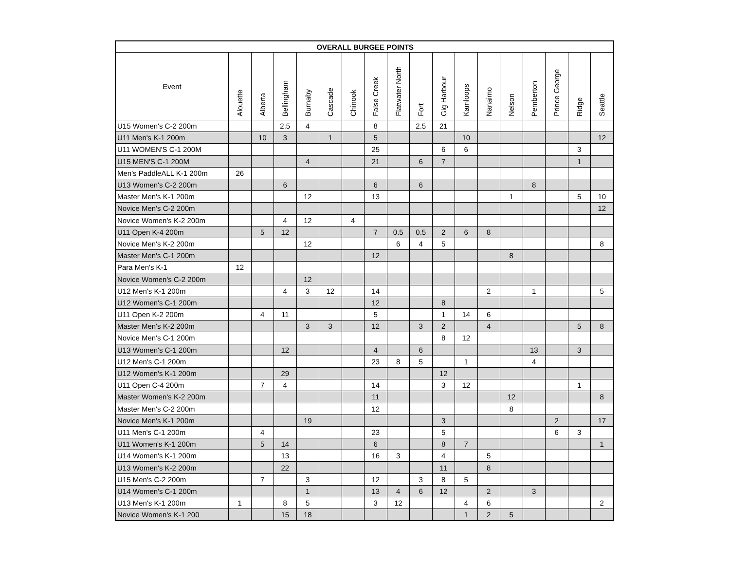| OVERALL BURGEE POINTS | | | | | | | | | | | | | | | | | |
| Event | Alouette | Alberta | Bellingham | Burnaby | Cascade | Chinook | False Creek | Flatwater North | Fort | Gig Harbour | Kamloops | Nanaimo | Nelson | Pemberton | Prince George | Ridge | Seattle |
| U15 Women's C-2 200m | | | 2.5 | 4 | | | 8 | | 2.5 | 21 | | | | | | | |
| U11 Men's K-1 200m | | 10 | 3 | | 1 | | 5 | | | | 10 | | | | | | 12 |
| U11 WOMEN'S C-1 200M | | | | | | | 25 | | | 6 | 6 | | | | | 3 | |
| U15 MEN'S C-1 200M | | | | 4 | | | 21 | | 6 | 7 | | | | | | 1 | |
| Men's PaddleALL K-1 200m | 26 | | | | | | | | | | | | | | | | |
| U13 Women's C-2 200m | | | 6 | | | | 6 | | 6 | | | | | 8 | | | |
| Master Men's K-1 200m | | | | 12 | | | 13 | | | | | | 1 | | | 5 | 10 |
| Novice Men's C-2 200m | | | | | | | | | | | | | | | | | 12 |
| Novice Women's K-2 200m | | | 4 | 12 | | 4 | | | | | | | | | | | |
| U11 Open K-4 200m | | 5 | 12 | | | | 7 | 0.5 | 0.5 | 2 | 6 | 8 | | | | | |
| Novice Men's K-2 200m | | | | 12 | | | | 6 | 4 | 5 | | | | | | | 8 |
| Master Men's C-1 200m | | | | | | | 12 | | | | | | 8 | | | | |
| Para Men's K-1 | 12 | | | | | | | | | | | | | | | | |
| Novice Women's C-2 200m | | | | 12 | | | | | | | | | | | | | |
| U12 Men's K-1 200m | | | 4 | 3 | 12 | | 14 | | | | | 2 | | 1 | | | 5 |
| U12 Women's C-1 200m | | | | | | | 12 | | | 8 | | | | | | | |
| U11 Open K-2 200m | | 4 | 11 | | | | 5 | | | 1 | 14 | 6 | | | | | |
| Master Men's K-2 200m | | | | 3 | 3 | | 12 | | 3 | 2 | | 4 | | | | 5 | 8 |
| Novice Men's C-1 200m | | | | | | | | | | 8 | 12 | | | | | | |
| U13 Women's C-1 200m | | | 12 | | | | 4 | | 6 | | | | | 13 | | 3 | |
| U12 Men's C-1 200m | | | | | | | 23 | 8 | 5 | | 1 | | | 4 | | | |
| U12 Women's K-1 200m | | | 29 | | | | | | | 12 | | | | | | | |
| U11 Open C-4 200m | | 7 | 4 | | | | 14 | | | 3 | 12 | | | | | 1 | |
| Master Women's K-2 200m | | | | | | | 11 | | | | | | 12 | | | | 8 |
| Master Men's C-2 200m | | | | | | | 12 | | | | | | 8 | | | | |
| Novice Men's K-1 200m | | | | 19 | | | | | | 3 | | | | | 2 | | 17 |
| U11 Men's C-1 200m | | 4 | | | | | 23 | | | 5 | | | | | 6 | 3 | |
| U11 Women's K-1 200m | | 5 | 14 | | | | 6 | | | 8 | 7 | | | | | | 1 |
| U14 Women's K-1 200m | | | 13 | | | | 16 | 3 | | 4 | | 5 | | | | | |
| U13 Women's K-2 200m | | | 22 | | | | | | | 11 | | 8 | | | | | |
| U15 Men's C-2 200m | | 7 | | 3 | | | 12 | | 3 | 8 | 5 | | | | | | |
| U14 Women's C-1 200m | | | | 1 | | | 13 | 4 | 6 | 12 | | 2 | | 3 | | | |
| U13 Men's K-1 200m | 1 | | 8 | 5 | | | 3 | 12 | | | 4 | 6 | | | | | 2 |
| Novice Women's K-1 200 | | | 15 | 18 | | | | | | | 1 | 2 | 5 | | | | |